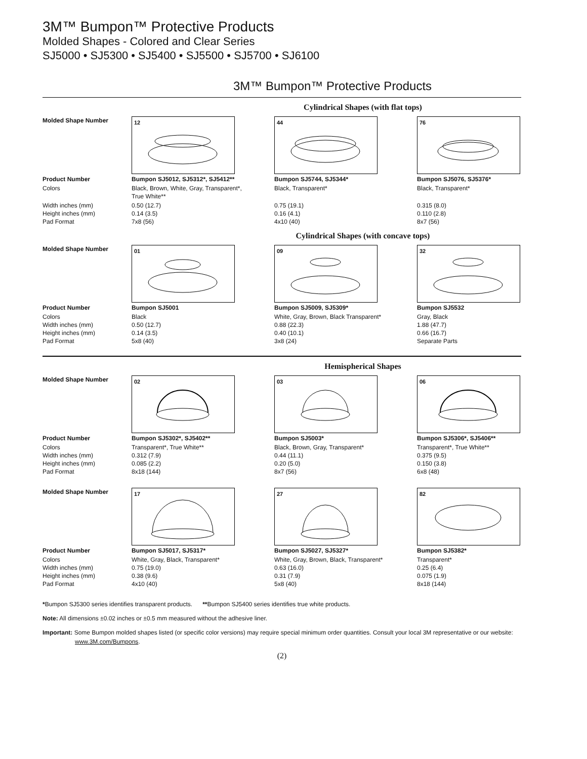3M™ Bumpon™ Protective Products
Molded Shapes - Colored and Clear Series
SJ5000 • SJ5300 • SJ5400 • SJ5500 • SJ5700 • SJ6100
3M™ Bumpon™ Protective Products
Cylindrical Shapes (with flat tops)
| Molded Shape Number | 12 | 44 | 76 |
| Product Number | Bumpon SJ5012, SJ5312*, SJ5412** | Bumpon SJ5744, SJ5344* | Bumpon SJ5076, SJ5376* |
| Colors | Black, Brown, White, Gray, Transparent*, True White** | Black, Transparent* | Black, Transparent* |
| Width inches (mm) Height inches (mm) Pad Format | 0.50 (12.7) 0.14 (3.5) 7x8 (56) | 0.75 (19.1) 0.16 (4.1) 4x10 (40) | 0.315 (8.0) 0.110 (2.8) 8x7 (56) |
Cylindrical Shapes (with concave tops)
| Molded Shape Number | 01 | 09 | 32 |
| Product Number | Bumpon SJ5001 | Bumpon SJ5009, SJ5309* | Bumpon SJ5532 |
| Colors Width inches (mm) Height inches (mm) Pad Format | Black 0.50 (12.7) 0.14 (3.5) 5x8 (40) | White, Gray, Brown, Black Transparent* 0.88 (22.3) 0.40 (10.1) 3x8 (24) | Gray, Black 1.88 (47.7) 0.66 (16.7) Separate Parts |
Hemispherical Shapes
| Molded Shape Number | 02 | 03 | 06 |
| Product Number | Bumpon SJ5302*, SJ5402** | Bumpon SJ5003* | Bumpon SJ5306*, SJ5406** |
| Colors Width inches (mm) Height inches (mm) Pad Format | Transparent*, True White** 0.312 (7.9) 0.085 (2.2) 8x18 (144) | Black, Brown, Gray, Transparent* 0.44 (11.1) 0.20 (5.0) 8x7 (56) | Transparent*, True White** 0.375 (9.5) 0.150 (3.8) 6x8 (48) |
| Molded Shape Number | 17 | 27 | 82 |
| Product Number | Bumpon SJ5017, SJ5317* | Bumpon SJ5027, SJ5327* | Bumpon SJ5382* |
| Colors Width inches (mm) Height inches (mm) Pad Format | White, Gray, Black, Transparent* 0.75 (19.0) 0.38 (9.6) 4x10 (40) | White, Gray, Brown, Black, Transparent* 0.63 (16.0) 0.31 (7.9) 5x8 (40) | Transparent* 0.25 (6.4) 0.075 (1.9) 8x18 (144) |
*Bumpon SJ5300 series identifies transparent products. **Bumpon SJ5400 series identifies true white products.
Note: All dimensions ±0.02 inches or ±0.5 mm measured without the adhesive liner.
Important: Some Bumpon molded shapes listed (or specific color versions) may require special minimum order quantities. Consult your local 3M representative or our website: www.3M.com/Bumpons.
(2)